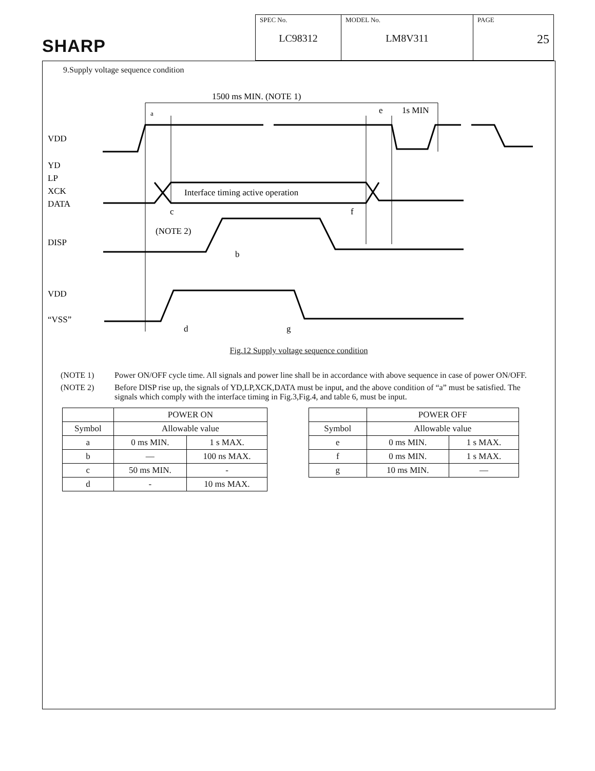SHARP
| SPEC No. LC98312 | MODEL No. LM8V311 | PAGE 25 |
9.Supply voltage sequence condition
1500 ms MIN. (NOTE 1)
VDD
YD
LP
XCK
DATA
DISP
VDD
“VSS”
Interface timing active operation
(NOTE 2)
c
b
f
a
e
1s MIN
d
g
Fig.12 Supply voltage sequence condition
(NOTE 1) Power ON/OFF cycle time. All signals and power line shall be in accordance with above sequence in case of power ON/OFF.
(NOTE 2) Before DISP rise up, the signals of YD,LP,XCK,DATA must be input, and the above condition of “a” must be satisfied. The signals which comply with the interface timing in Fig.3,Fig.4, and table 6, must be input.
| | POWER ON | |
| --- | --- | --- |
| Symbol | Allowable value | |
| a | 0 ms MIN. | 1 s MAX. |
| b | — | 100 ns MAX. |
| c | 50 ms MIN. | - |
| d | - | 10 ms MAX. |
| | POWER OFF | |
| --- | --- | --- |
| Symbol | Allowable value | |
| e | 0 ms MIN. | 1 s MAX. |
| f | 0 ms MIN. | 1 s MAX. |
| g | 10 ms MIN. | — |